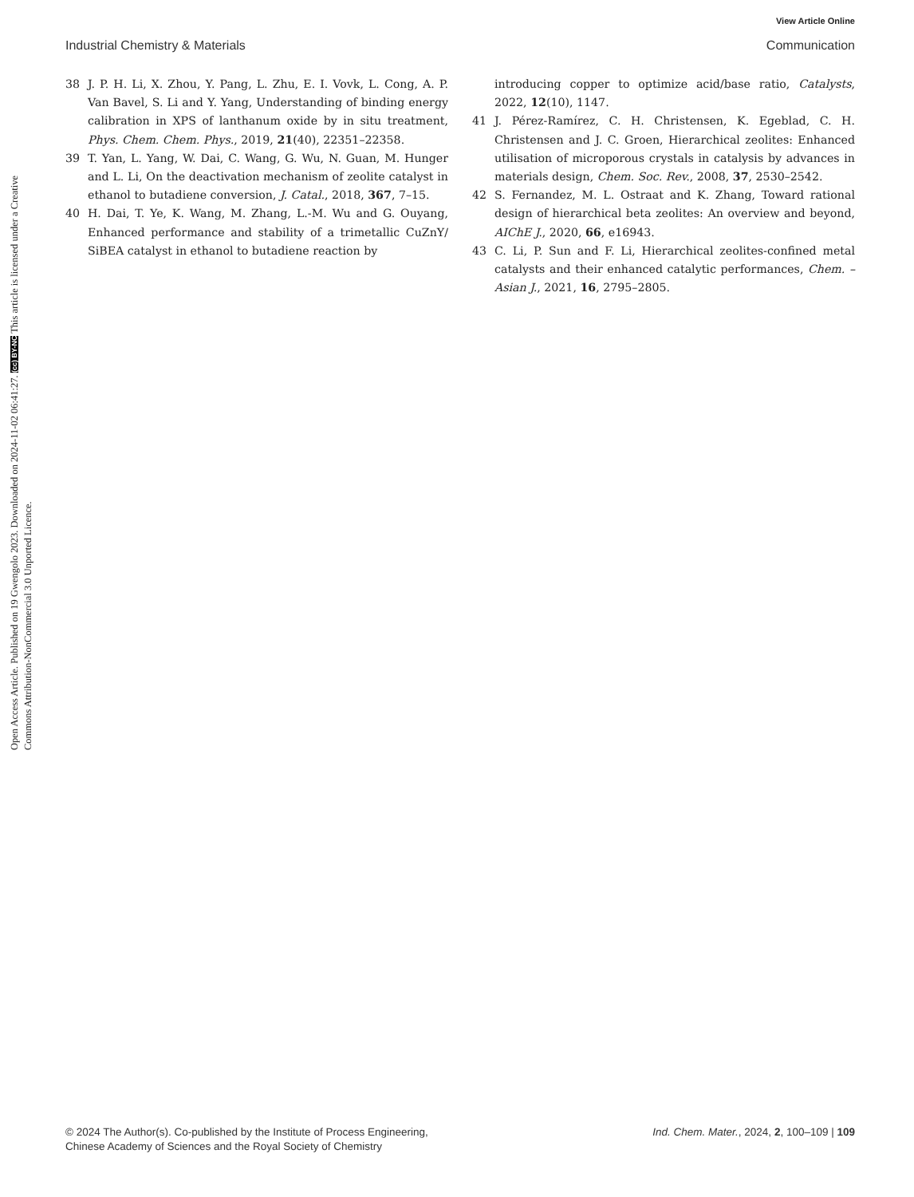View Article Online
Open Access Article. Published on 19 Gwengolo 2023. Downloaded on 2024-11-02 06:41:27. (cc) BY-NC This article is licensed under a Creative Commons Attribution-NonCommercial 3.0 Unported Licence.
Industrial Chemistry & Materials Communication
38 J. P. H. Li, X. Zhou, Y. Pang, L. Zhu, E. I. Vovk, L. Cong, A. P. Van Bavel, S. Li and Y. Yang, Understanding of binding energy calibration in XPS of lanthanum oxide by in situ treatment, Phys. Chem. Chem. Phys., 2019, 21(40), 22351–22358.
39 T. Yan, L. Yang, W. Dai, C. Wang, G. Wu, N. Guan, M. Hunger and L. Li, On the deactivation mechanism of zeolite catalyst in ethanol to butadiene conversion, J. Catal., 2018, 367, 7–15.
40 H. Dai, T. Ye, K. Wang, M. Zhang, L.-M. Wu and G. Ouyang, Enhanced performance and stability of a trimetallic CuZnY/ SiBEA catalyst in ethanol to butadiene reaction by
introducing copper to optimize acid/base ratio, Catalysts, 2022, 12(10), 1147.
41 J. Pérez-Ramírez, C. H. Christensen, K. Egeblad, C. H. Christensen and J. C. Groen, Hierarchical zeolites: Enhanced utilisation of microporous crystals in catalysis by advances in materials design, Chem. Soc. Rev., 2008, 37, 2530–2542.
42 S. Fernandez, M. L. Ostraat and K. Zhang, Toward rational design of hierarchical beta zeolites: An overview and beyond, AIChE J., 2020, 66, e16943.
43 C. Li, P. Sun and F. Li, Hierarchical zeolites-confined metal catalysts and their enhanced catalytic performances, Chem. – Asian J., 2021, 16, 2795–2805.
© 2024 The Author(s). Co-published by the Institute of Process Engineering,
Chinese Academy of Sciences and the Royal Society of Chemistry Ind. Chem. Mater., 2024, 2, 100–109 | 109